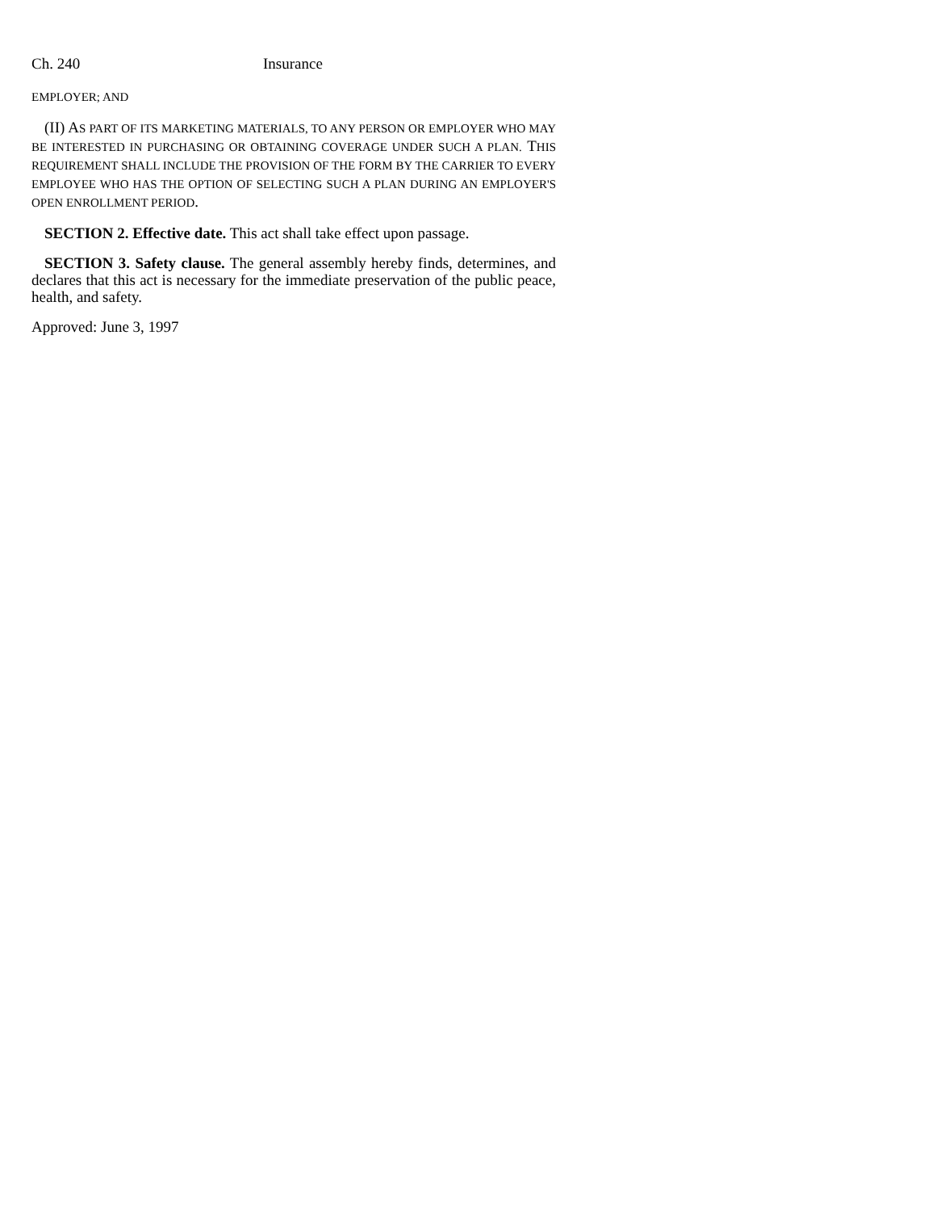Ch. 240 Insurance
EMPLOYER; AND
(II) AS PART OF ITS MARKETING MATERIALS, TO ANY PERSON OR EMPLOYER WHO MAY BE INTERESTED IN PURCHASING OR OBTAINING COVERAGE UNDER SUCH A PLAN. THIS REQUIREMENT SHALL INCLUDE THE PROVISION OF THE FORM BY THE CARRIER TO EVERY EMPLOYEE WHO HAS THE OPTION OF SELECTING SUCH A PLAN DURING AN EMPLOYER'S OPEN ENROLLMENT PERIOD.
SECTION 2. Effective date. This act shall take effect upon passage.
SECTION 3. Safety clause. The general assembly hereby finds, determines, and declares that this act is necessary for the immediate preservation of the public peace, health, and safety.
Approved: June 3, 1997